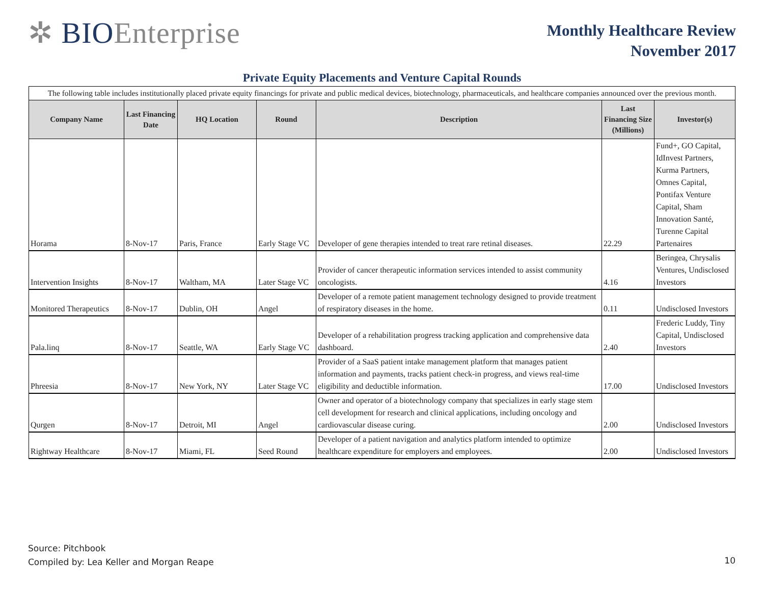✲ BIOEnterprise
Monthly Healthcare Review
November 2017
Private Equity Placements and Venture Capital Rounds
| The following table includes institutionally placed private equity financings for private and public medical devices, biotechnology, pharmaceuticals, and healthcare companies announced over the previous month. | | | | | | |
| Company Name | Last Financing Date | HQ Location | Round | Description | Last Financing Size (Millions) | Investor(s) |
| Horama | 8-Nov-17 | Paris, France | Early Stage VC | Developer of gene therapies intended to treat rare retinal diseases. | 22.29 | Fund+, GO Capital, IdInvest Partners, Kurma Partners, Omnes Capital, Pontifax Venture Capital, Sham Innovation Santé, Turenne Capital Partenaires |
| Intervention Insights | 8-Nov-17 | Waltham, MA | Later Stage VC | Provider of cancer therapeutic information services intended to assist community oncologists. | 4.16 | Beringea, Chrysalis Ventures, Undisclosed Investors |
| Monitored Therapeutics | 8-Nov-17 | Dublin, OH | Angel | Developer of a remote patient management technology designed to provide treatment of respiratory diseases in the home. | 0.11 | Undisclosed Investors |
| Pala.linq | 8-Nov-17 | Seattle, WA | Early Stage VC | Developer of a rehabilitation progress tracking application and comprehensive data dashboard. | 2.40 | Frederic Luddy, Tiny Capital, Undisclosed Investors |
| Phreesia | 8-Nov-17 | New York, NY | Later Stage VC | Provider of a SaaS patient intake management platform that manages patient information and payments, tracks patient check-in progress, and views real-time eligibility and deductible information. | 17.00 | Undisclosed Investors |
| Qurgen | 8-Nov-17 | Detroit, MI | Angel | Owner and operator of a biotechnology company that specializes in early stage stem cell development for research and clinical applications, including oncology and cardiovascular disease curing. | 2.00 | Undisclosed Investors |
| Rightway Healthcare | 8-Nov-17 | Miami, FL | Seed Round | Developer of a patient navigation and analytics platform intended to optimize healthcare expenditure for employers and employees. | 2.00 | Undisclosed Investors |
Source: Pitchbook
Compiled by: Lea Keller and Morgan Reape
10